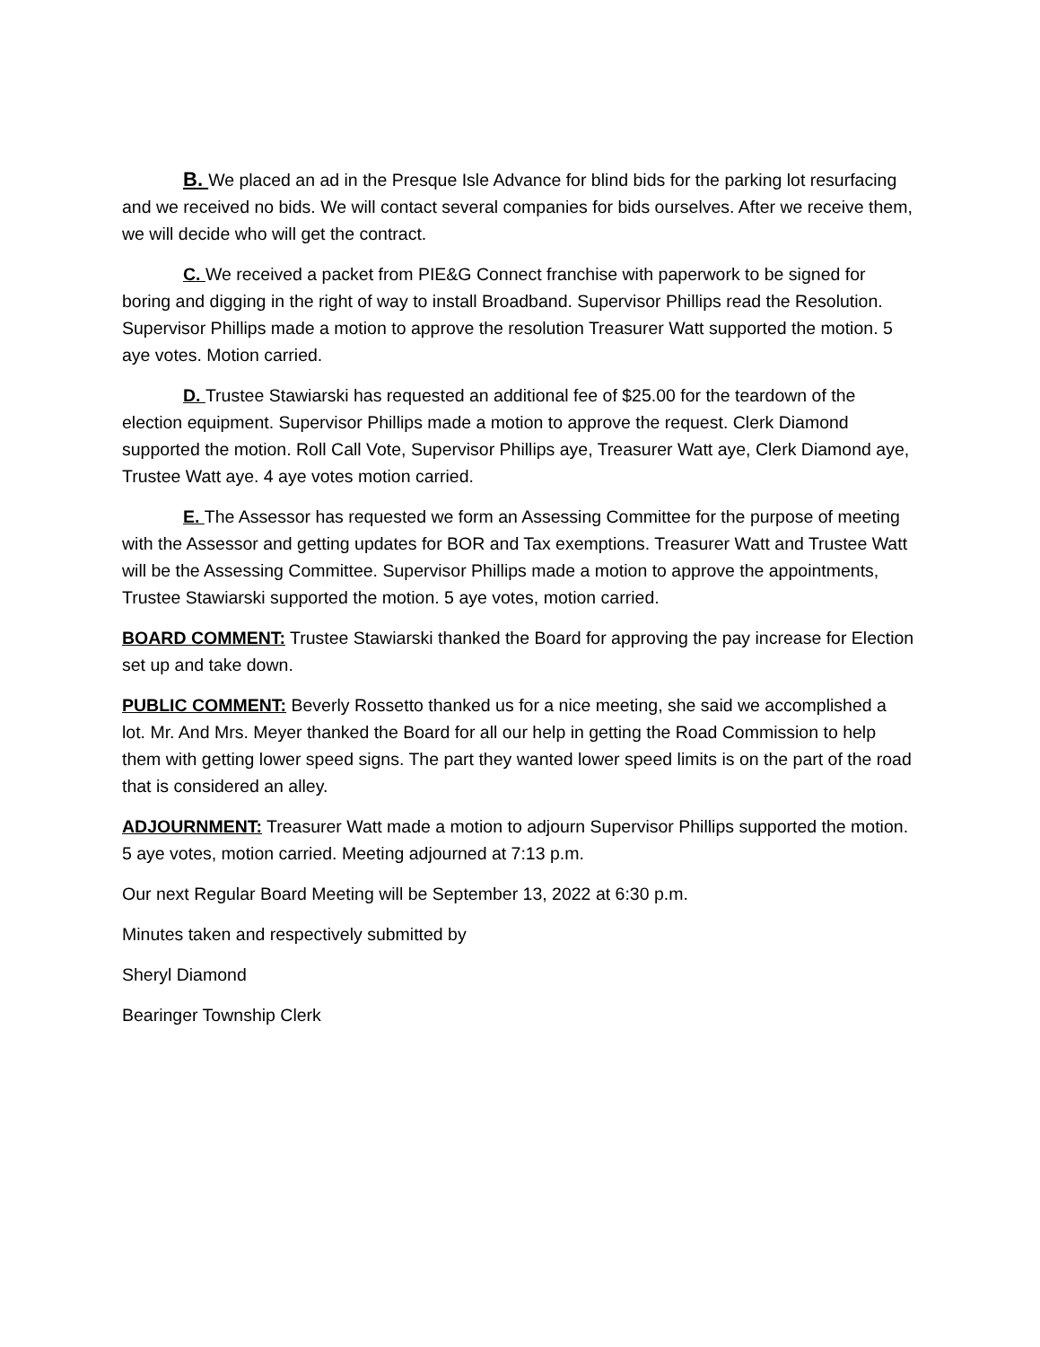B. We placed an ad in the Presque Isle Advance for blind bids for the parking lot resurfacing and we received no bids. We will contact several companies for bids ourselves. After we receive them, we will decide who will get the contract.
C. We received a packet from PIE&G Connect franchise with paperwork to be signed for boring and digging in the right of way to install Broadband. Supervisor Phillips read the Resolution. Supervisor Phillips made a motion to approve the resolution Treasurer Watt supported the motion. 5 aye votes. Motion carried.
D. Trustee Stawiarski has requested an additional fee of $25.00 for the teardown of the election equipment. Supervisor Phillips made a motion to approve the request. Clerk Diamond supported the motion. Roll Call Vote, Supervisor Phillips aye, Treasurer Watt aye, Clerk Diamond aye, Trustee Watt aye. 4 aye votes motion carried.
E. The Assessor has requested we form an Assessing Committee for the purpose of meeting with the Assessor and getting updates for BOR and Tax exemptions. Treasurer Watt and Trustee Watt will be the Assessing Committee. Supervisor Phillips made a motion to approve the appointments, Trustee Stawiarski supported the motion. 5 aye votes, motion carried.
BOARD COMMENT: Trustee Stawiarski thanked the Board for approving the pay increase for Election set up and take down.
PUBLIC COMMENT: Beverly Rossetto thanked us for a nice meeting, she said we accomplished a lot. Mr. And Mrs. Meyer thanked the Board for all our help in getting the Road Commission to help them with getting lower speed signs. The part they wanted lower speed limits is on the part of the road that is considered an alley.
ADJOURNMENT: Treasurer Watt made a motion to adjourn Supervisor Phillips supported the motion. 5 aye votes, motion carried. Meeting adjourned at 7:13 p.m.
Our next Regular Board Meeting will be September 13, 2022 at 6:30 p.m.
Minutes taken and respectively submitted by
Sheryl Diamond
Bearinger Township Clerk